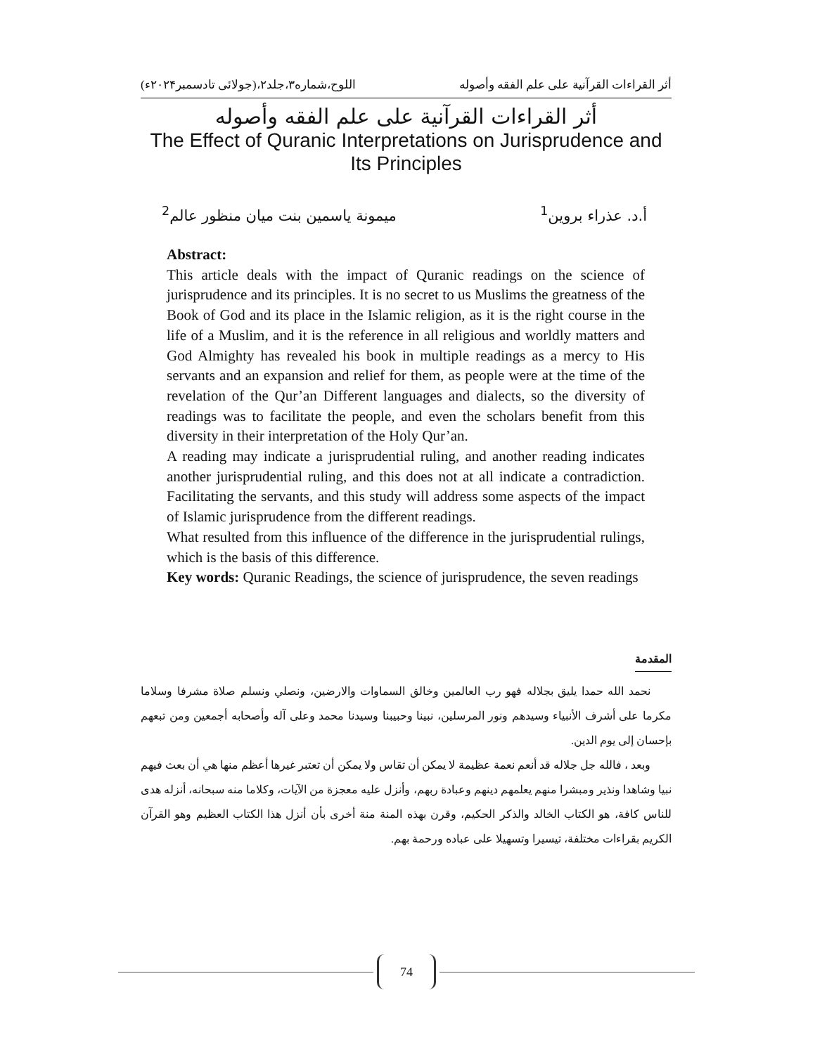أثر القراءات القرآنية على علم الفقه وأصوله اللوح،شماره۳،جلد۲،(جولائی تادسمبر۲۰۲۴ء)
أثر القراءات القرآنية على علم الفقه وأصوله
The Effect of Quranic Interpretations on Jurisprudence and Its Principles
أ.د. عذراء بروين<sup>1</sup> ميمونة ياسمين بنت ميان منظور عالم<sup>2</sup>
Abstract:
This article deals with the impact of Quranic readings on the science of jurisprudence and its principles. It is no secret to us Muslims the greatness of the Book of God and its place in the Islamic religion, as it is the right course in the life of a Muslim, and it is the reference in all religious and worldly matters and God Almighty has revealed his book in multiple readings as a mercy to His servants and an expansion and relief for them, as people were at the time of the revelation of the Qur’an Different languages and dialects, so the diversity of readings was to facilitate the people, and even the scholars benefit from this diversity in their interpretation of the Holy Qur’an.
A reading may indicate a jurisprudential ruling, and another reading indicates another jurisprudential ruling, and this does not at all indicate a contradiction. Facilitating the servants, and this study will address some aspects of the impact of Islamic jurisprudence from the different readings.
What resulted from this influence of the difference in the jurisprudential rulings, which is the basis of this difference.
Key words: Quranic Readings, the science of jurisprudence, the seven readings
المقدمة
نحمد الله حمدا يليق بجلاله فهو رب العالمين وخالق السماوات والارضين، ونصلي ونسلم صلاة مشرفا وسلاما مكرما على أشرف الأنبياء وسيدهم ونور المرسلين، نبينا وحبيبنا وسيدنا محمد وعلى آله وأصحابه أجمعين ومن تبعهم بإحسان إلى يوم الدين.
وبعد ، فالله جل جلاله قد أنعم نعمة عظيمة لا يمكن أن تقاس ولا يمكن أن تعتبر غيرها أعظم منها هي أن بعث فيهم نبيا وشاهدا ونذير ومبشرا منهم يعلمهم دينهم وعبادة ربهم، وأنزل عليه معجزة من الآيات، وكلاما منه سبحانه، أنزله هدى للناس كافة، هو الكتاب الخالد والذكر الحكيم، وقرن بهذه المنة منة أخرى بأن أنزل هذا الكتاب العظيم وهو القرآن الكريم بقراءات مختلفة، تيسيرا وتسهيلا على عباده ورحمة بهم.
74